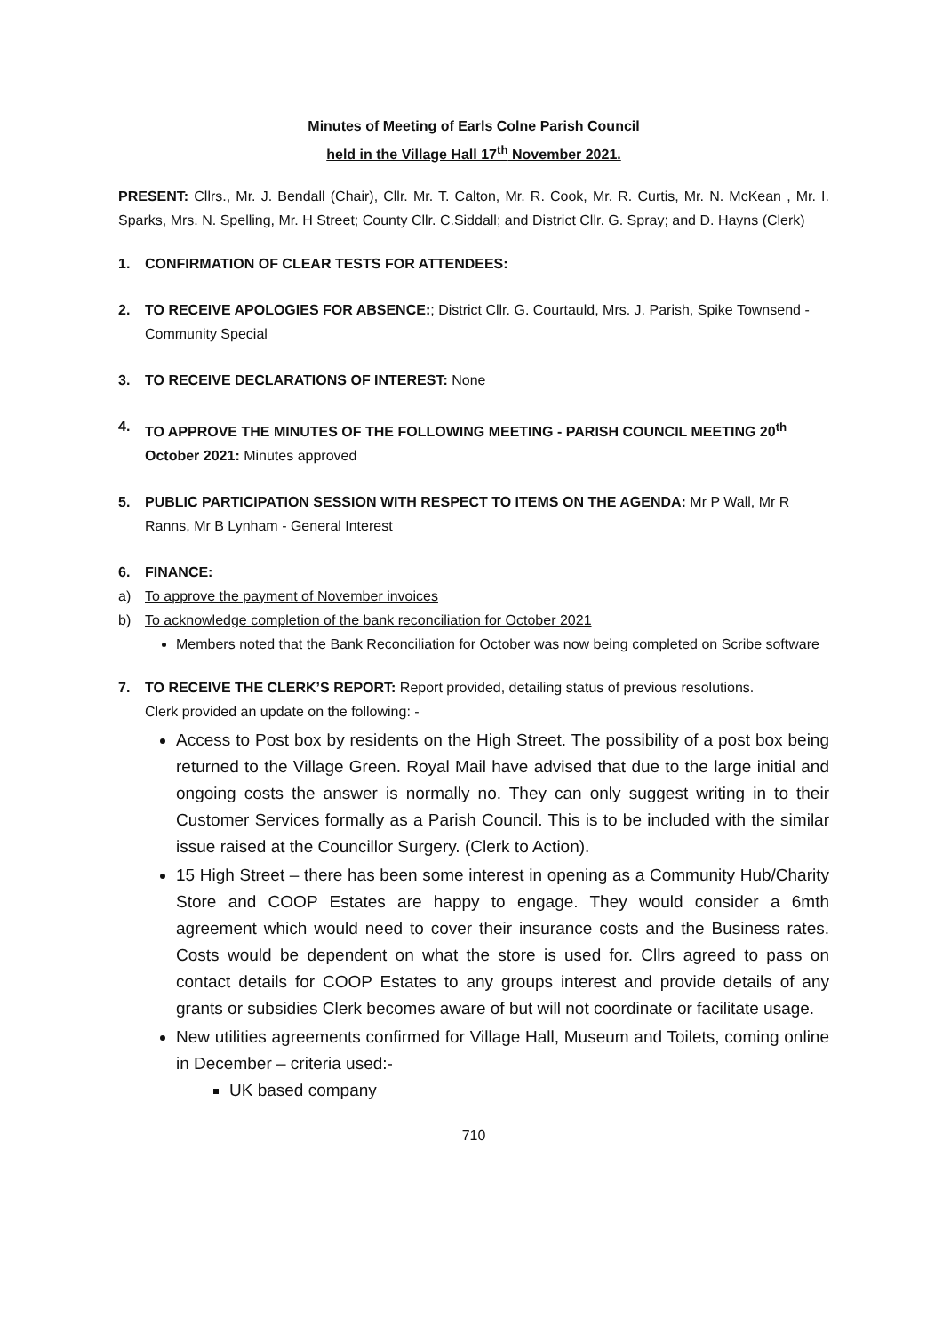Minutes of Meeting of Earls Colne Parish Council
held in the Village Hall 17<sup>th</sup> November 2021.
PRESENT: Cllrs., Mr. J. Bendall (Chair), Cllr. Mr. T. Calton, Mr. R. Cook, Mr. R. Curtis, Mr. N. McKean , Mr. I. Sparks, Mrs. N. Spelling, Mr. H Street; County Cllr. C.Siddall; and District Cllr. G. Spray; and D. Hayns (Clerk)
1. CONFIRMATION OF CLEAR TESTS FOR ATTENDEES:
2. TO RECEIVE APOLOGIES FOR ABSENCE:; District Cllr. G. Courtauld, Mrs. J. Parish, Spike Townsend - Community Special
3. TO RECEIVE DECLARATIONS OF INTEREST: None
4. TO APPROVE THE MINUTES OF THE FOLLOWING MEETING - PARISH COUNCIL MEETING 20<sup>th</sup> October 2021: Minutes approved
5. PUBLIC PARTICIPATION SESSION WITH RESPECT TO ITEMS ON THE AGENDA: Mr P Wall, Mr R Ranns, Mr B Lynham - General Interest
6. FINANCE:
a) To approve the payment of November invoices
b) To acknowledge completion of the bank reconciliation for October 2021
Members noted that the Bank Reconciliation for October was now being completed on Scribe software
7. TO RECEIVE THE CLERK’S REPORT: Report provided, detailing status of previous resolutions.
Clerk provided an update on the following: -
Access to Post box by residents on the High Street. The possibility of a post box being returned to the Village Green. Royal Mail have advised that due to the large initial and ongoing costs the answer is normally no. They can only suggest writing in to their Customer Services formally as a Parish Council. This is to be included with the similar issue raised at the Councillor Surgery. (Clerk to Action).
15 High Street – there has been some interest in opening as a Community Hub/Charity Store and COOP Estates are happy to engage. They would consider a 6mth agreement which would need to cover their insurance costs and the Business rates. Costs would be dependent on what the store is used for. Cllrs agreed to pass on contact details for COOP Estates to any groups interest and provide details of any grants or subsidies Clerk becomes aware of but will not coordinate or facilitate usage.
New utilities agreements confirmed for Village Hall, Museum and Toilets, coming online in December – criteria used:-
UK based company
710